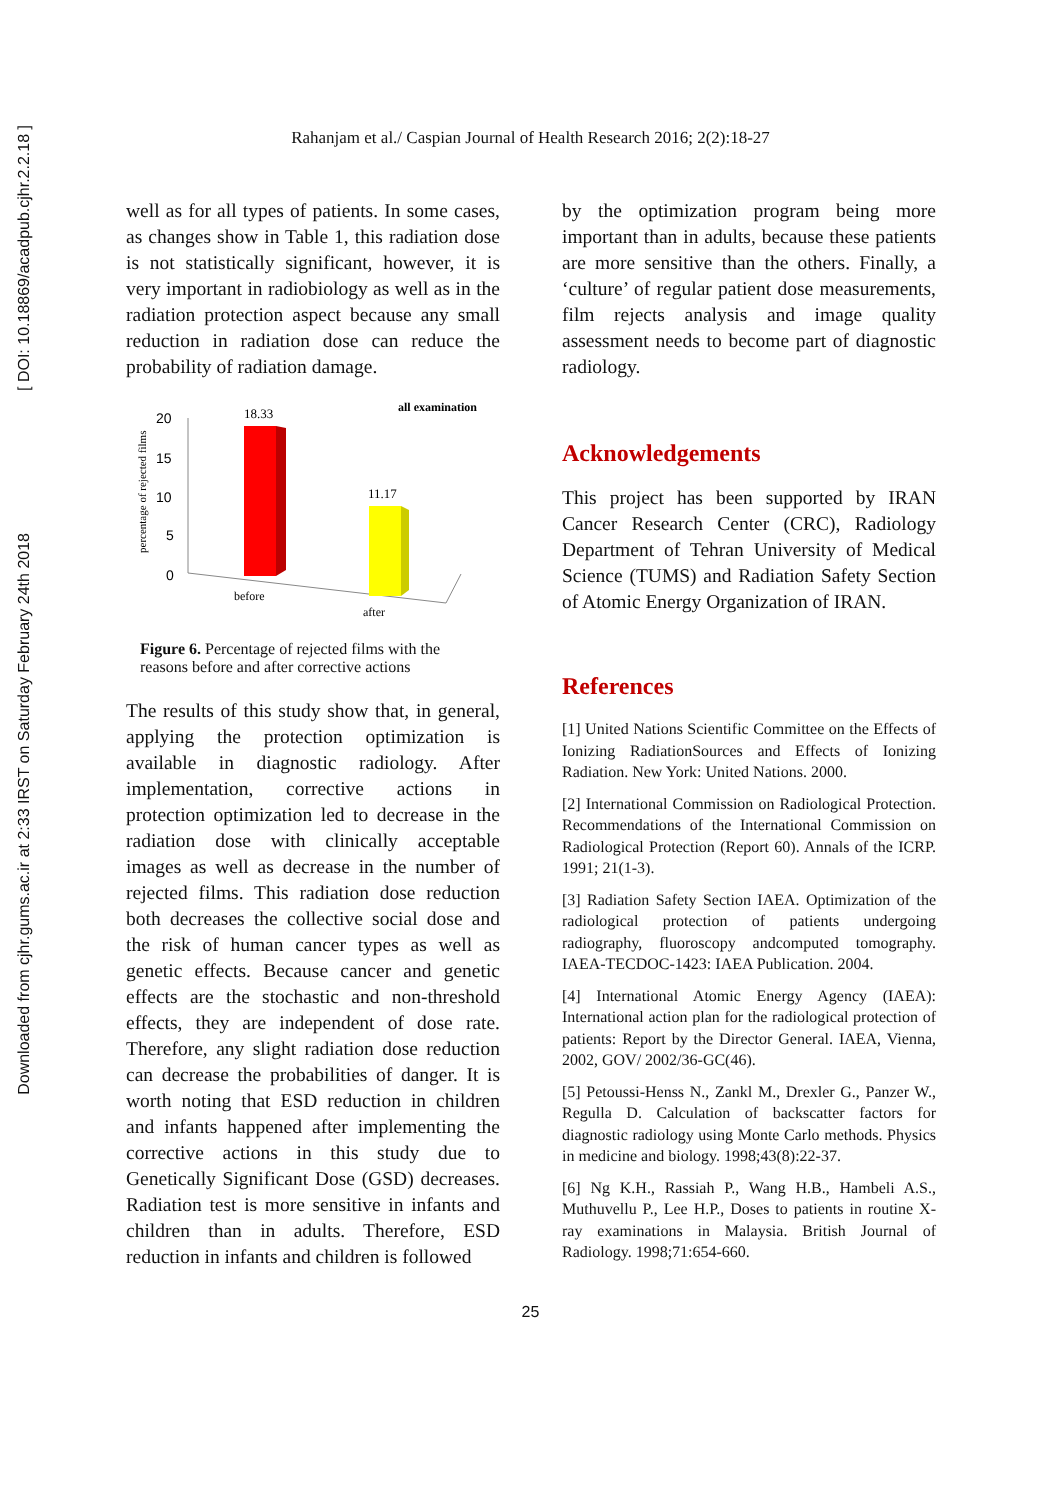Downloaded from cjhr.gums.ac.ir at 2:33 IRST on Saturday February 24th 2018
[ DOI: 10.18869/acadpub.cjhr.2.2.18 ]
Rahanjam et al./ Caspian Journal of Health Research 2016; 2(2):18-27
well as for all types of patients. In some cases, as changes show in Table 1, this radiation dose is not statistically significant, however, it is very important in radiobiology as well as in the radiation protection aspect because any small reduction in radiation dose can reduce the probability of radiation damage.
all examination
percentage of rejected films
20
15
10
5
0
18.33
11.17
before
after
Figure 6. Percentage of rejected films with the reasons before and after corrective actions
The results of this study show that, in general, applying the protection optimization is available in diagnostic radiology. After implementation, corrective actions in protection optimization led to decrease in the radiation dose with clinically acceptable images as well as decrease in the number of rejected films. This radiation dose reduction both decreases the collective social dose and the risk of human cancer types as well as genetic effects. Because cancer and genetic effects are the stochastic and non-threshold effects, they are independent of dose rate. Therefore, any slight radiation dose reduction can decrease the probabilities of danger. It is worth noting that ESD reduction in children and infants happened after implementing the corrective actions in this study due to Genetically Significant Dose (GSD) decreases. Radiation test is more sensitive in infants and children than in adults. Therefore, ESD reduction in infants and children is followed
by the optimization program being more important than in adults, because these patients are more sensitive than the others. Finally, a ‘culture’ of regular patient dose measurements, film rejects analysis and image quality assessment needs to become part of diagnostic radiology.
Acknowledgements
This project has been supported by IRAN Cancer Research Center (CRC), Radiology Department of Tehran University of Medical Science (TUMS) and Radiation Safety Section of Atomic Energy Organization of IRAN.
References
[1] United Nations Scientific Committee on the Effects of Ionizing RadiationSources and Effects of Ionizing Radiation. New York: United Nations. 2000.
[2] International Commission on Radiological Protection. Recommendations of the International Commission on Radiological Protection (Report 60). Annals of the ICRP. 1991; 21(1-3).
[3] Radiation Safety Section IAEA. Optimization of the radiological protection of patients undergoing radiography, fluoroscopy andcomputed tomography. IAEA-TECDOC-1423: IAEA Publication. 2004.
[4] International Atomic Energy Agency (IAEA): International action plan for the radiological protection of patients: Report by the Director General. IAEA, Vienna, 2002, GOV/ 2002/36-GC(46).
[5] Petoussi-Henss N., Zankl M., Drexler G., Panzer W., Regulla D. Calculation of backscatter factors for diagnostic radiology using Monte Carlo methods. Physics in medicine and biology. 1998;43(8):22-37.
[6] Ng K.H., Rassiah P., Wang H.B., Hambeli A.S., Muthuvellu P., Lee H.P., Doses to patients in routine X-ray examinations in Malaysia. British Journal of Radiology. 1998;71:654-660.
25